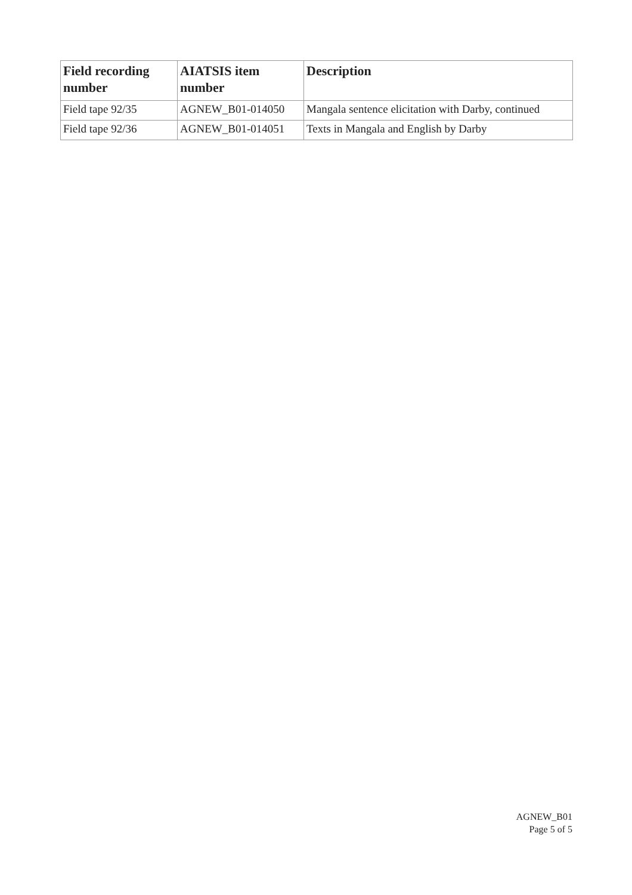| Field recording number | AIATSIS item number | Description |
| --- | --- | --- |
| Field tape 92/35 | AGNEW_B01-014050 | Mangala sentence elicitation with Darby, continued |
| Field tape 92/36 | AGNEW_B01-014051 | Texts in Mangala and English by Darby |
AGNEW_B01
Page 5 of 5